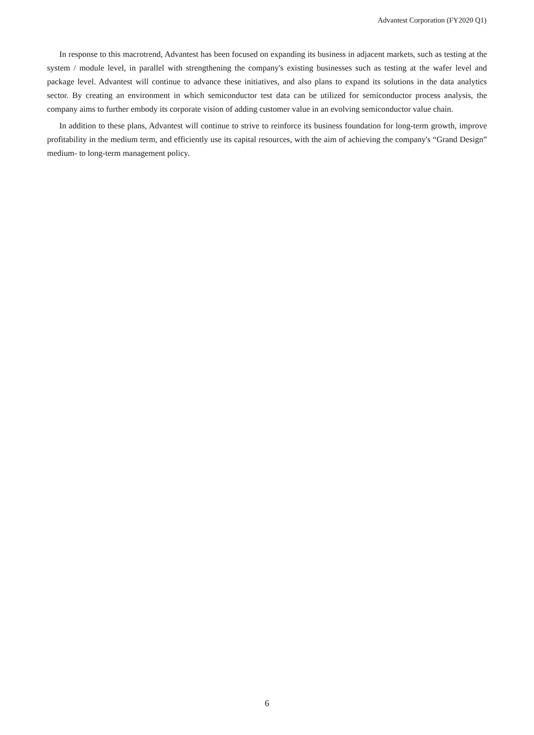Advantest Corporation (FY2020 Q1)
In response to this macrotrend, Advantest has been focused on expanding its business in adjacent markets, such as testing at the system / module level, in parallel with strengthening the company's existing businesses such as testing at the wafer level and package level. Advantest will continue to advance these initiatives, and also plans to expand its solutions in the data analytics sector. By creating an environment in which semiconductor test data can be utilized for semiconductor process analysis, the company aims to further embody its corporate vision of adding customer value in an evolving semiconductor value chain.
In addition to these plans, Advantest will continue to strive to reinforce its business foundation for long-term growth, improve profitability in the medium term, and efficiently use its capital resources, with the aim of achieving the company's “Grand Design” medium- to long-term management policy.
6